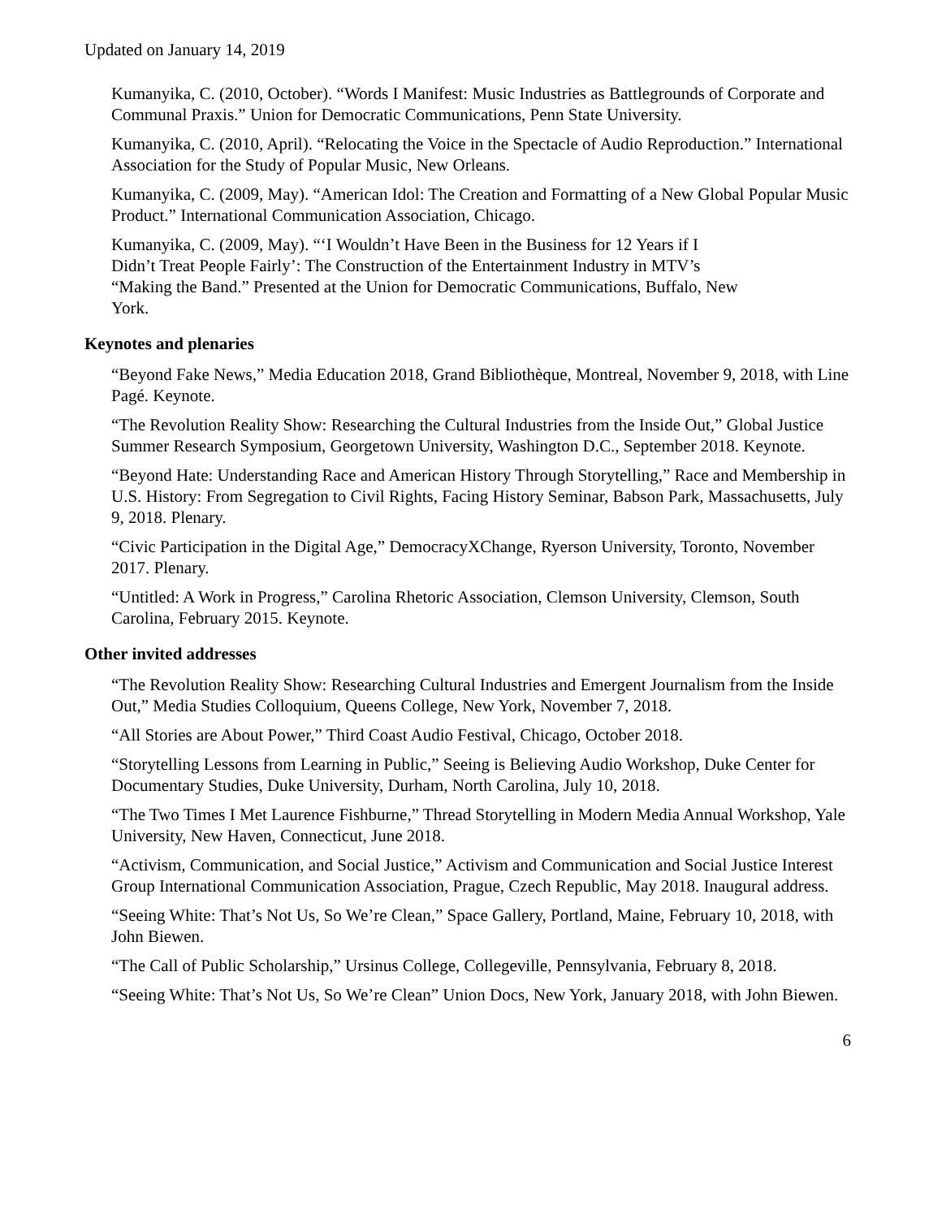Updated on January 14, 2019
Kumanyika, C. (2010, October). “Words I Manifest: Music Industries as Battlegrounds of Corporate and Communal Praxis.” Union for Democratic Communications, Penn State University.
Kumanyika, C. (2010, April). “Relocating the Voice in the Spectacle of Audio Reproduction.” International Association for the Study of Popular Music, New Orleans.
Kumanyika, C. (2009, May). “American Idol: The Creation and Formatting of a New Global Popular Music Product.” International Communication Association, Chicago.
Kumanyika, C. (2009, May). “‘I Wouldn’t Have Been in the Business for 12 Years if I
Didn’t Treat People Fairly’: The Construction of the Entertainment Industry in MTV’s
“Making the Band.” Presented at the Union for Democratic Communications, Buffalo, New
York.
Keynotes and plenaries
“Beyond Fake News,” Media Education 2018, Grand Bibliothèque, Montreal, November 9, 2018, with Line Pagé. Keynote.
“The Revolution Reality Show: Researching the Cultural Industries from the Inside Out,” Global Justice Summer Research Symposium, Georgetown University, Washington D.C., September 2018. Keynote.
“Beyond Hate: Understanding Race and American History Through Storytelling,” Race and Membership in U.S. History: From Segregation to Civil Rights, Facing History Seminar, Babson Park, Massachusetts, July 9, 2018. Plenary.
“Civic Participation in the Digital Age,” DemocracyXChange, Ryerson University, Toronto, November 2017. Plenary.
“Untitled: A Work in Progress,” Carolina Rhetoric Association, Clemson University, Clemson, South Carolina, February 2015. Keynote.
Other invited addresses
“The Revolution Reality Show: Researching Cultural Industries and Emergent Journalism from the Inside Out,” Media Studies Colloquium, Queens College, New York, November 7, 2018.
“All Stories are About Power,” Third Coast Audio Festival, Chicago, October 2018.
“Storytelling Lessons from Learning in Public,” Seeing is Believing Audio Workshop, Duke Center for Documentary Studies, Duke University, Durham, North Carolina, July 10, 2018.
“The Two Times I Met Laurence Fishburne,” Thread Storytelling in Modern Media Annual Workshop, Yale University, New Haven, Connecticut, June 2018.
“Activism, Communication, and Social Justice,” Activism and Communication and Social Justice Interest Group International Communication Association, Prague, Czech Republic, May 2018. Inaugural address.
“Seeing White: That’s Not Us, So We’re Clean,” Space Gallery, Portland, Maine, February 10, 2018, with John Biewen.
“The Call of Public Scholarship,” Ursinus College, Collegeville, Pennsylvania, February 8, 2018.
“Seeing White: That’s Not Us, So We’re Clean” Union Docs, New York, January 2018, with John Biewen.
6